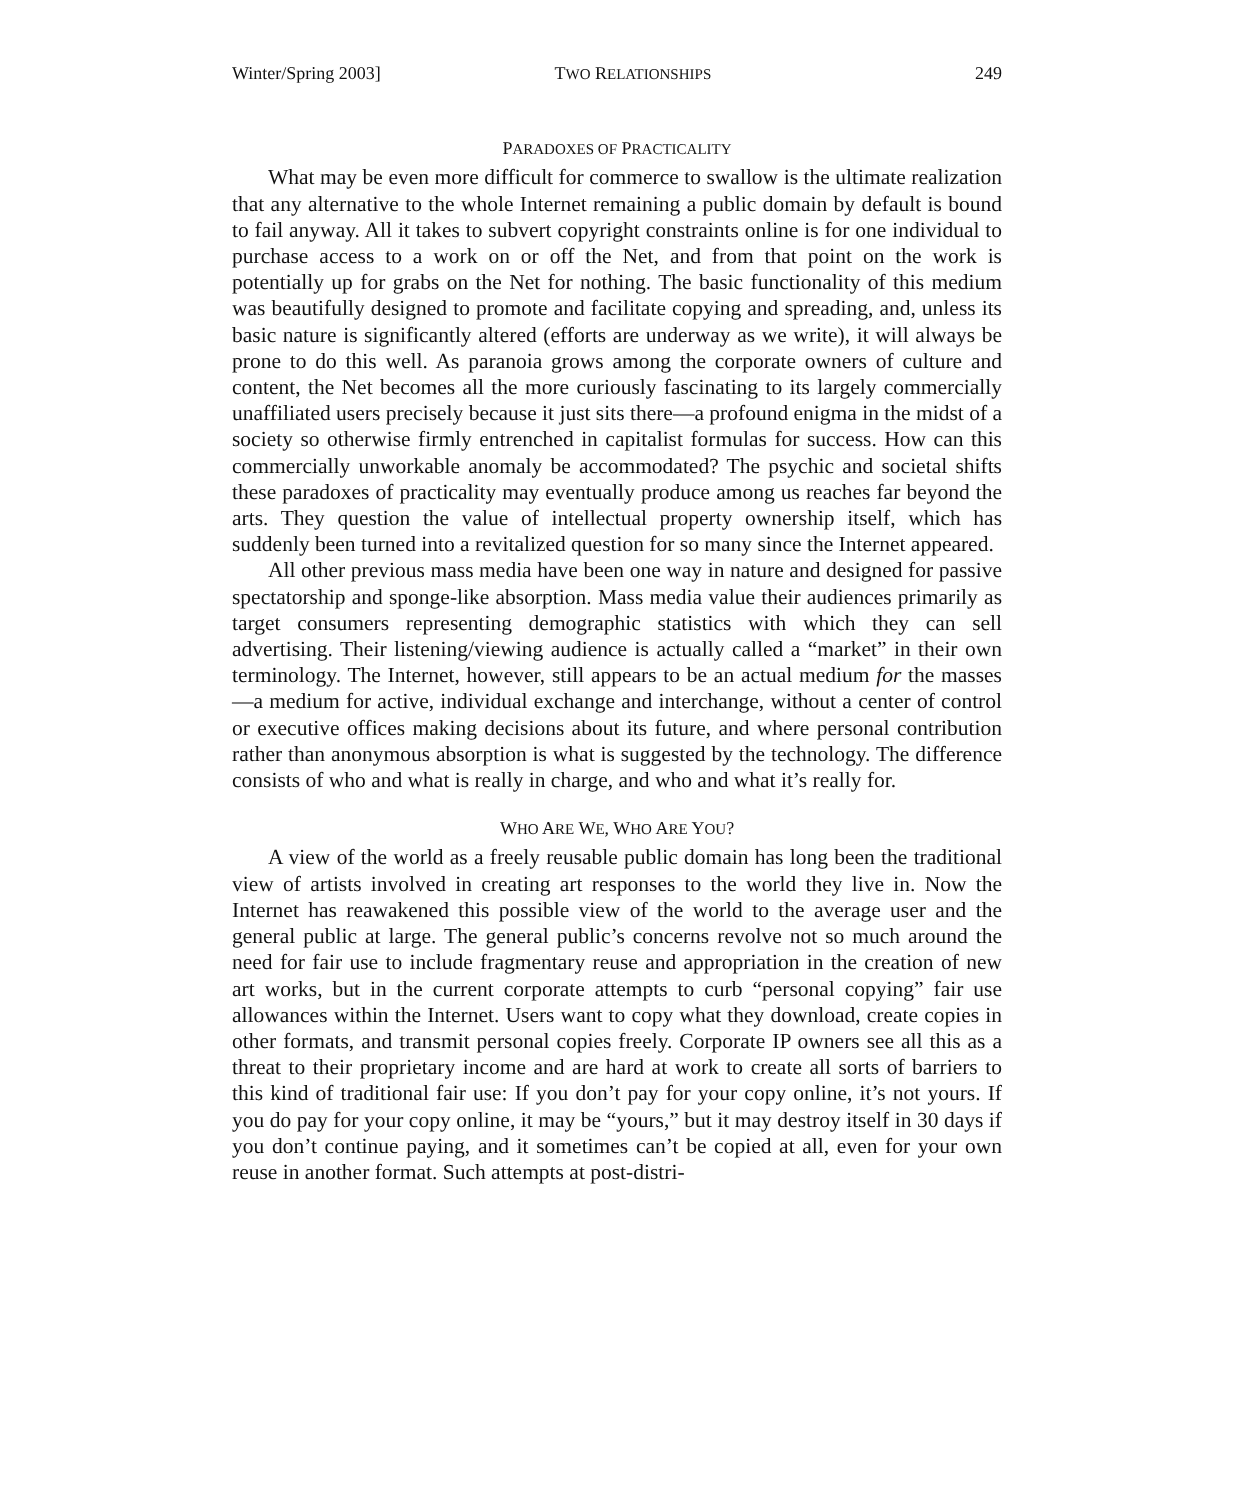Winter/Spring 2003] TWO RELATIONSHIPS 249
PARADOXES OF PRACTICALITY
What may be even more difficult for commerce to swallow is the ultimate realization that any alternative to the whole Internet remaining a public domain by default is bound to fail anyway. All it takes to subvert copyright constraints online is for one individual to purchase access to a work on or off the Net, and from that point on the work is potentially up for grabs on the Net for nothing. The basic functionality of this medium was beautifully designed to promote and facilitate copying and spreading, and, unless its basic nature is significantly altered (efforts are underway as we write), it will always be prone to do this well. As paranoia grows among the corporate owners of culture and content, the Net becomes all the more curiously fascinating to its largely commercially unaffiliated users precisely because it just sits there—a profound enigma in the midst of a society so otherwise firmly entrenched in capitalist formulas for success. How can this commercially unworkable anomaly be accommodated? The psychic and societal shifts these paradoxes of practicality may eventually produce among us reaches far beyond the arts. They question the value of intellectual property ownership itself, which has suddenly been turned into a revitalized question for so many since the Internet appeared.
All other previous mass media have been one way in nature and designed for passive spectatorship and sponge-like absorption. Mass media value their audiences primarily as target consumers representing demographic statistics with which they can sell advertising. Their listening/viewing audience is actually called a “market” in their own terminology. The Internet, however, still appears to be an actual medium for the masses—a medium for active, individual exchange and interchange, without a center of control or executive offices making decisions about its future, and where personal contribution rather than anonymous absorption is what is suggested by the technology. The difference consists of who and what is really in charge, and who and what it’s really for.
WHO ARE WE, WHO ARE YOU?
A view of the world as a freely reusable public domain has long been the traditional view of artists involved in creating art responses to the world they live in. Now the Internet has reawakened this possible view of the world to the average user and the general public at large. The general public’s concerns revolve not so much around the need for fair use to include fragmentary reuse and appropriation in the creation of new art works, but in the current corporate attempts to curb “personal copying” fair use allowances within the Internet. Users want to copy what they download, create copies in other formats, and transmit personal copies freely. Corporate IP owners see all this as a threat to their proprietary income and are hard at work to create all sorts of barriers to this kind of traditional fair use: If you don’t pay for your copy online, it’s not yours. If you do pay for your copy online, it may be “yours,” but it may destroy itself in 30 days if you don’t continue paying, and it sometimes can’t be copied at all, even for your own reuse in another format. Such attempts at post-distri-